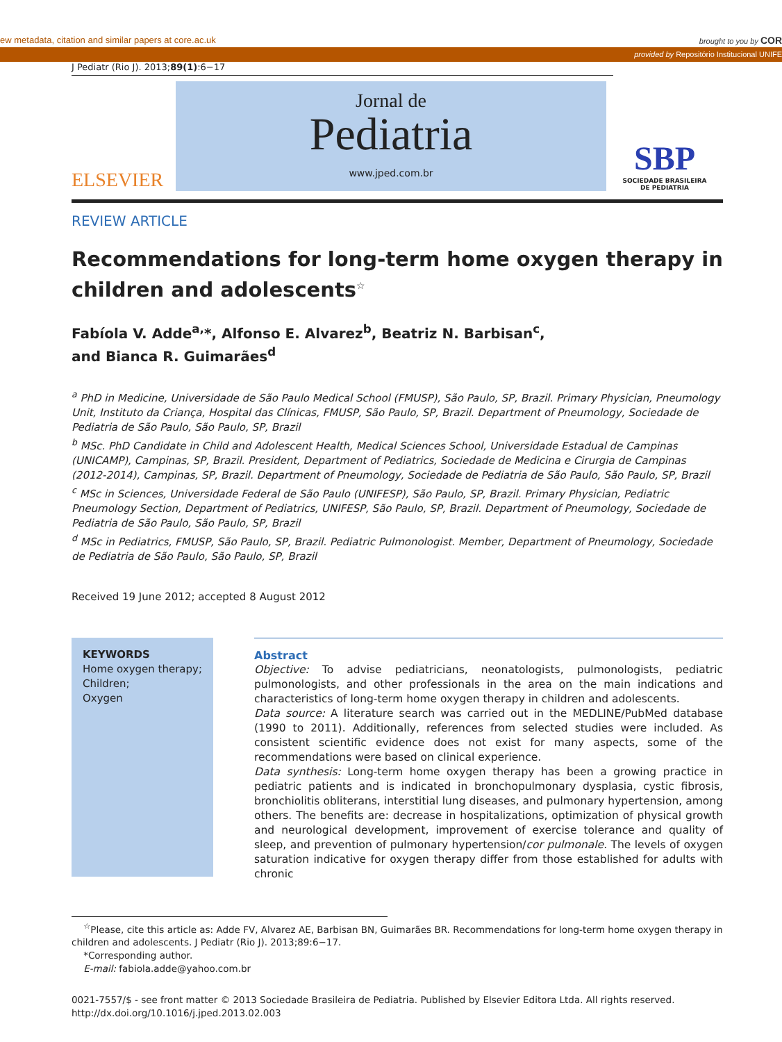ew metadata, citation and similar papers at core.ac.uk brought to you by COR
provided by Repositório Institucional UNIFE
J Pediatr (Rio J). 2013;89(1):6−17
ELSEVIER
Jornal de
Pediatria
www.jped.com.br
SBP
SOCIEDADE BRASILEIRA
DE PEDIATRIA
REVIEW ARTICLE
Recommendations for long-term home oxygen therapy in children and adolescents<sup>☆</sup>
Fabíola V. Adde<sup>a,</sup>*, Alfonso E. Alvarez<sup>b</sup>, Beatriz N. Barbisan<sup>c</sup>,
and Bianca R. Guimarães<sup>d</sup>
<sup>a</sup> PhD in Medicine, Universidade de São Paulo Medical School (FMUSP), São Paulo, SP, Brazil. Primary Physician, Pneumology Unit, Instituto da Criança, Hospital das Clínicas, FMUSP, São Paulo, SP, Brazil. Department of Pneumology, Sociedade de Pediatria de São Paulo, São Paulo, SP, Brazil
<sup>b</sup> MSc. PhD Candidate in Child and Adolescent Health, Medical Sciences School, Universidade Estadual de Campinas (UNICAMP), Campinas, SP, Brazil. President, Department of Pediatrics, Sociedade de Medicina e Cirurgia de Campinas (2012-2014), Campinas, SP, Brazil. Department of Pneumology, Sociedade de Pediatria de São Paulo, São Paulo, SP, Brazil
<sup>c</sup> MSc in Sciences, Universidade Federal de São Paulo (UNIFESP), São Paulo, SP, Brazil. Primary Physician, Pediatric Pneumology Section, Department of Pediatrics, UNIFESP, São Paulo, SP, Brazil. Department of Pneumology, Sociedade de Pediatria de São Paulo, São Paulo, SP, Brazil
<sup>d</sup> MSc in Pediatrics, FMUSP, São Paulo, SP, Brazil. Pediatric Pulmonologist. Member, Department of Pneumology, Sociedade de Pediatria de São Paulo, São Paulo, SP, Brazil
Received 19 June 2012; accepted 8 August 2012
KEYWORDS
Home oxygen therapy;
Children;
Oxygen
Abstract
Objective: To advise pediatricians, neonatologists, pulmonologists, pediatric pulmonologists, and other professionals in the area on the main indications and characteristics of long-term home oxygen therapy in children and adolescents.
Data source: A literature search was carried out in the MEDLINE/PubMed database (1990 to 2011). Additionally, references from selected studies were included. As consistent scientific evidence does not exist for many aspects, some of the recommendations were based on clinical experience.
Data synthesis: Long-term home oxygen therapy has been a growing practice in pediatric patients and is indicated in bronchopulmonary dysplasia, cystic fibrosis, bronchiolitis obliterans, interstitial lung diseases, and pulmonary hypertension, among others. The benefits are: decrease in hospitalizations, optimization of physical growth and neurological development, improvement of exercise tolerance and quality of sleep, and prevention of pulmonary hypertension/cor pulmonale. The levels of oxygen saturation indicative for oxygen therapy differ from those established for adults with chronic
<sup>☆</sup>Please, cite this article as: Adde FV, Alvarez AE, Barbisan BN, Guimarães BR. Recommendations for long-term home oxygen therapy in children and adolescents. J Pediatr (Rio J). 2013;89:6−17.
*Corresponding author.
E-mail: fabiola.adde@yahoo.com.br
0021-7557/$ - see front matter © 2013 Sociedade Brasileira de Pediatria. Published by Elsevier Editora Ltda. All rights reserved.
http://dx.doi.org/10.1016/j.jped.2013.02.003